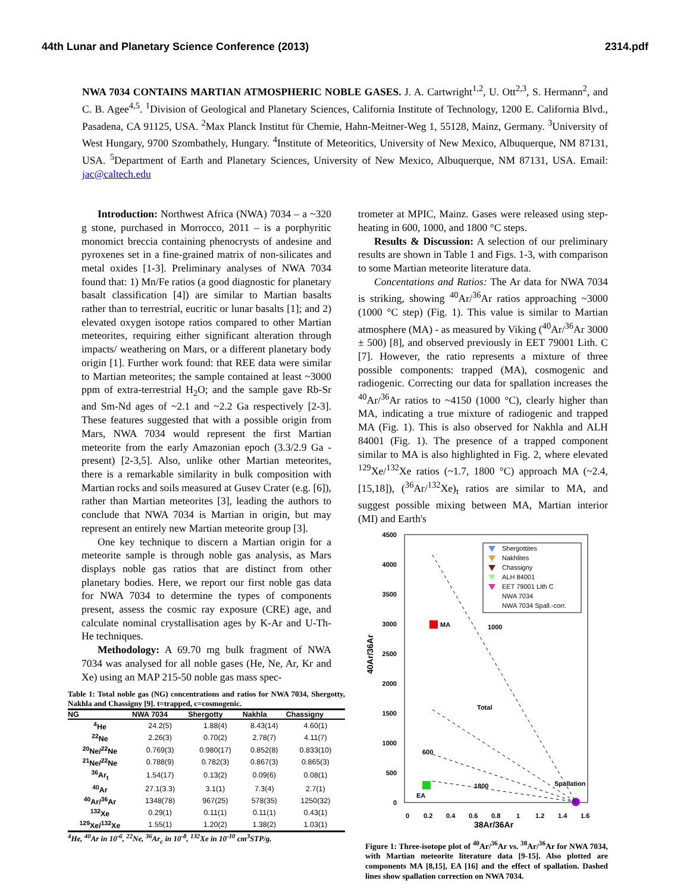44th Lunar and Planetary Science Conference (2013) 2314.pdf
NWA 7034 CONTAINS MARTIAN ATMOSPHERIC NOBLE GASES. J. A. Cartwright<sup>1,2</sup>, U. Ott<sup>2,3</sup>, S. Hermann<sup>2</sup>, and C. B. Agee<sup>4,5</sup>. <sup>1</sup>Division of Geological and Planetary Sciences, California Institute of Technology, 1200 E. California Blvd., Pasadena, CA 91125, USA. <sup>2</sup>Max Planck Institut für Chemie, Hahn-Meitner-Weg 1, 55128, Mainz, Germany. <sup>3</sup>University of West Hungary, 9700 Szombathely, Hungary. <sup>4</sup>Institute of Meteoritics, University of New Mexico, Albuquerque, NM 87131, USA. <sup>5</sup>Department of Earth and Planetary Sciences, University of New Mexico, Albuquerque, NM 87131, USA. Email: jac@caltech.edu
Introduction: Northwest Africa (NWA) 7034 – a ~320 g stone, purchased in Morrocco, 2011 – is a porphyritic monomict breccia containing phenocrysts of andesine and pyroxenes set in a fine-grained matrix of non-silicates and metal oxides [1-3]. Preliminary analyses of NWA 7034 found that: 1) Mn/Fe ratios (a good diagnostic for planetary basalt classification [4]) are similar to Martian basalts rather than to terrestrial, eucritic or lunar basalts [1]; and 2) elevated oxygen isotope ratios compared to other Martian meteorites, requiring either significant alteration through impacts/ weathering on Mars, or a different planetary body origin [1]. Further work found: that REE data were similar to Martian meteorites; the sample contained at least ~3000 ppm of extra-terrestrial H<sub>2</sub>O; and the sample gave Rb-Sr and Sm-Nd ages of ~2.1 and ~2.2 Ga respectively [2-3]. These features suggested that with a possible origin from Mars, NWA 7034 would represent the first Martian meteorite from the early Amazonian epoch (3.3/2.9 Ga - present) [2-3,5]. Also, unlike other Martian meteorites, there is a remarkable similarity in bulk composition with Martian rocks and soils measured at Gusev Crater (e.g. [6]), rather than Martian meteorites [3], leading the authors to conclude that NWA 7034 is Martian in origin, but may represent an entirely new Martian meteorite group [3].
One key technique to discern a Martian origin for a meteorite sample is through noble gas analysis, as Mars displays noble gas ratios that are distinct from other planetary bodies. Here, we report our first noble gas data for NWA 7034 to determine the types of components present, assess the cosmic ray exposure (CRE) age, and calculate nominal crystallisation ages by K-Ar and U-Th-He techniques.
Methodology: A 69.70 mg bulk fragment of NWA 7034 was analysed for all noble gases (He, Ne, Ar, Kr and Xe) using an MAP 215-50 noble gas mass spec-
Table 1: Total noble gas (NG) concentrations and ratios for NWA 7034, Shergotty, Nakhla and Chassigny [9]. t=trapped, c=cosmogenic.
| NG | NWA 7034 | Shergotty | Nakhla | Chassigny |
| --- | --- | --- | --- | --- |
| <sup>4</sup>He | 24.2(5) | 1.88(4) | 8.43(14) | 4.60(1) |
| <sup>22</sup>Ne | 2.26(3) | 0.70(2) | 2.78(7) | 4.11(7) |
| <sup>20</sup>Ne/<sup>22</sup>Ne | 0.769(3) | 0.980(17) | 0.852(8) | 0.833(10) |
| <sup>21</sup>Ne/<sup>22</sup>Ne | 0.788(9) | 0.782(3) | 0.867(3) | 0.865(3) |
| <sup>36</sup>Ar<sub>t</sub> | 1.54(17) | 0.13(2) | 0.09(6) | 0.08(1) |
| <sup>40</sup>Ar | 27.1(3.3) | 3.1(1) | 7.3(4) | 2.7(1) |
| <sup>40</sup>Ar/<sup>36</sup>Ar | 1348(78) | 967(25) | 578(35) | 1250(32) |
| <sup>132</sup>Xe | 0.29(1) | 0.11(1) | 0.11(1) | 0.43(1) |
| <sup>129</sup>Xe/<sup>132</sup>Xe | 1.55(1) | 1.20(2) | 1.38(2) | 1.03(1) |
<sup>4</sup>He, <sup>40</sup>Ar in 10<sup>-6</sup>, <sup>22</sup>Ne, <sup>36</sup>Ar<sub>c</sub> in 10<sup>-8</sup>, <sup>132</sup>Xe in 10<sup>-10</sup> cm<sup>3</sup>STP/g.
trometer at MPIC, Mainz. Gases were released using step-heating in 600, 1000, and 1800 °C steps.
Results & Discussion: A selection of our preliminary results are shown in Table 1 and Figs. 1-3, with comparison to some Martian meteorite literature data.
Concentations and Ratios: The Ar data for NWA 7034 is striking, showing <sup>40</sup>Ar/<sup>36</sup>Ar ratios approaching ~3000 (1000 °C step) (Fig. 1). This value is similar to Martian atmosphere (MA) - as measured by Viking (<sup>40</sup>Ar/<sup>36</sup>Ar 3000 ± 500) [8], and observed previously in EET 79001 Lith. C [7]. However, the ratio represents a mixture of three possible components: trapped (MA), cosmogenic and radiogenic. Correcting our data for spallation increases the <sup>40</sup>Ar/<sup>36</sup>Ar ratios to ~4150 (1000 °C), clearly higher than MA, indicating a true mixture of radiogenic and trapped MA (Fig. 1). This is also observed for Nakhla and ALH 84001 (Fig. 1). The presence of a trapped component similar to MA is also highlighted in Fig. 2, where elevated <sup>129</sup>Xe/<sup>132</sup>Xe ratios (~1.7, 1800 °C) approach MA (~2.4, [15,18]), (<sup>36</sup>Ar/<sup>132</sup>Xe)<sub>t</sub> ratios are similar to MA, and suggest possible mixing between MA, Martian interior (MI) and Earth's
4500
4000
3500
3000
2500
2000
1500
1000
500
0
0
0.2
0.4
0.6
0.8
1
1.2
1.4
1.6
38Ar/36Ar
40Ar/36Ar
Shergottites
Nakhlites
Chassigny
ALH 84001
EET 79001 Lith C
NWA 7034
NWA 7034 Spall.-corr.
MA
EA
1000
Total
600
1800
Spallation
Figure 1: Three-isotope plot of <sup>40</sup>Ar/<sup>36</sup>Ar vs. <sup>38</sup>Ar/<sup>36</sup>Ar for NWA 7034, with Martian meteorite literature data [9-15]. Also plotted are components MA [8,15], EA [16] and the effect of spallation. Dashed lines show spallation correction on NWA 7034.